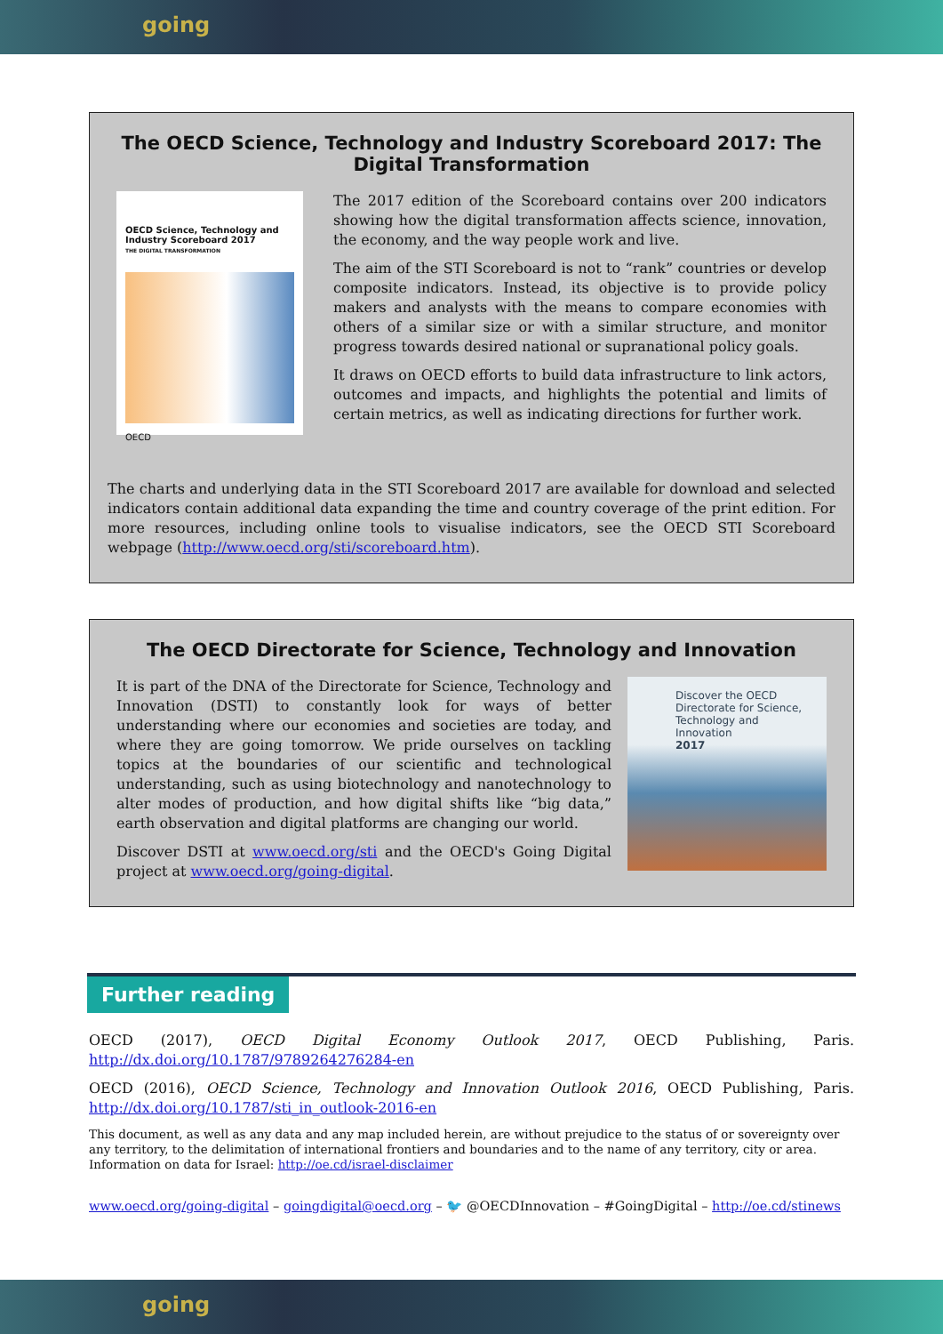going
The OECD Science, Technology and Industry Scoreboard 2017: The Digital Transformation
OECD Science, Technology and Industry Scoreboard 2017
THE DIGITAL TRANSFORMATION
OECD
The 2017 edition of the Scoreboard contains over 200 indicators showing how the digital transformation affects science, innovation, the economy, and the way people work and live.
The aim of the STI Scoreboard is not to “rank” countries or develop composite indicators. Instead, its objective is to provide policy makers and analysts with the means to compare economies with others of a similar size or with a similar structure, and monitor progress towards desired national or supranational policy goals.
It draws on OECD efforts to build data infrastructure to link actors, outcomes and impacts, and highlights the potential and limits of certain metrics, as well as indicating directions for further work.
The charts and underlying data in the STI Scoreboard 2017 are available for download and selected indicators contain additional data expanding the time and country coverage of the print edition. For more resources, including online tools to visualise indicators, see the OECD STI Scoreboard webpage (http://www.oecd.org/sti/scoreboard.htm).
The OECD Directorate for Science, Technology and Innovation
It is part of the DNA of the Directorate for Science, Technology and Innovation (DSTI) to constantly look for ways of better understanding where our economies and societies are today, and where they are going tomorrow. We pride ourselves on tackling topics at the boundaries of our scientific and technological understanding, such as using biotechnology and nanotechnology to alter modes of production, and how digital shifts like “big data,” earth observation and digital platforms are changing our world.
Discover DSTI at www.oecd.org/sti and the OECD's Going Digital project at www.oecd.org/going-digital.
Discover the OECD Directorate for Science, Technology and Innovation
2017
Further reading
OECD (2017), OECD Digital Economy Outlook 2017, OECD Publishing, Paris. http://dx.doi.org/10.1787/9789264276284-en
OECD (2016), OECD Science, Technology and Innovation Outlook 2016, OECD Publishing, Paris. http://dx.doi.org/10.1787/sti_in_outlook-2016-en
This document, as well as any data and any map included herein, are without prejudice to the status of or sovereignty over any territory, to the delimitation of international frontiers and boundaries and to the name of any territory, city or area. Information on data for Israel: http://oe.cd/israel-disclaimer
www.oecd.org/going-digital – goingdigital@oecd.org – 🐦 @OECDInnovation – #GoingDigital – http://oe.cd/stinews
going